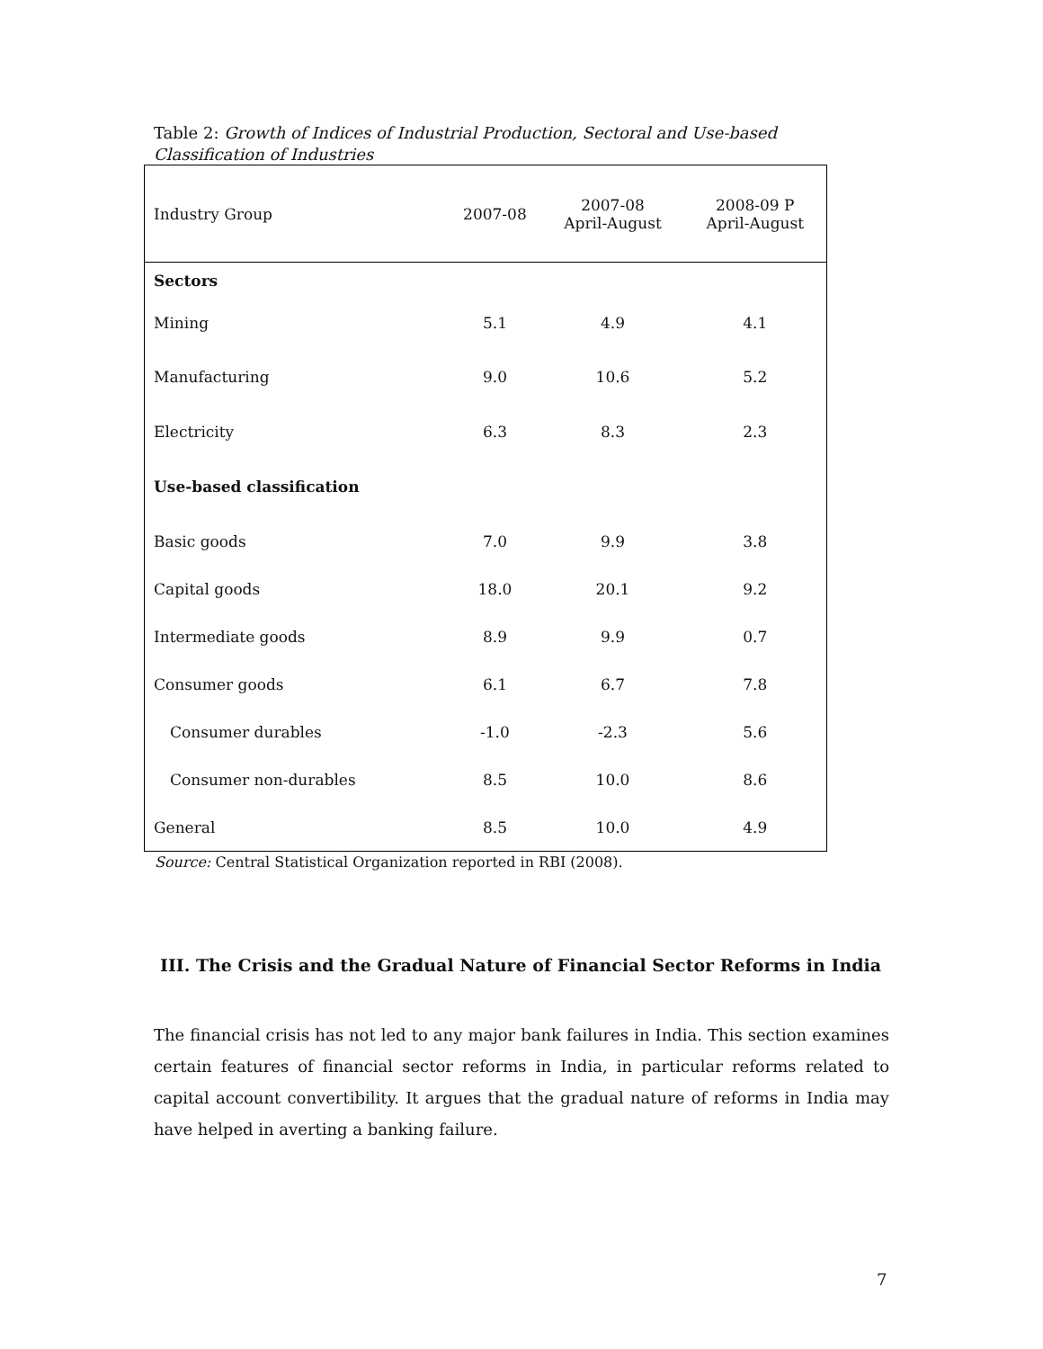Table 2: Growth of Indices of Industrial Production, Sectoral and Use-based Classification of Industries
| Industry Group | 2007-08 | 2007-08 April-August | 2008-09 P April-August |
| --- | --- | --- | --- |
| Sectors | | | |
| Mining | 5.1 | 4.9 | 4.1 |
| Manufacturing | 9.0 | 10.6 | 5.2 |
| Electricity | 6.3 | 8.3 | 2.3 |
| Use-based classification | | | |
| Basic goods | 7.0 | 9.9 | 3.8 |
| Capital goods | 18.0 | 20.1 | 9.2 |
| Intermediate goods | 8.9 | 9.9 | 0.7 |
| Consumer goods | 6.1 | 6.7 | 7.8 |
| Consumer durables | -1.0 | -2.3 | 5.6 |
| Consumer non-durables | 8.5 | 10.0 | 8.6 |
| General | 8.5 | 10.0 | 4.9 |
Source: Central Statistical Organization reported in RBI (2008).
III. The Crisis and the Gradual Nature of Financial Sector Reforms in India
The financial crisis has not led to any major bank failures in India. This section examines certain features of financial sector reforms in India, in particular reforms related to capital account convertibility. It argues that the gradual nature of reforms in India may have helped in averting a banking failure.
7